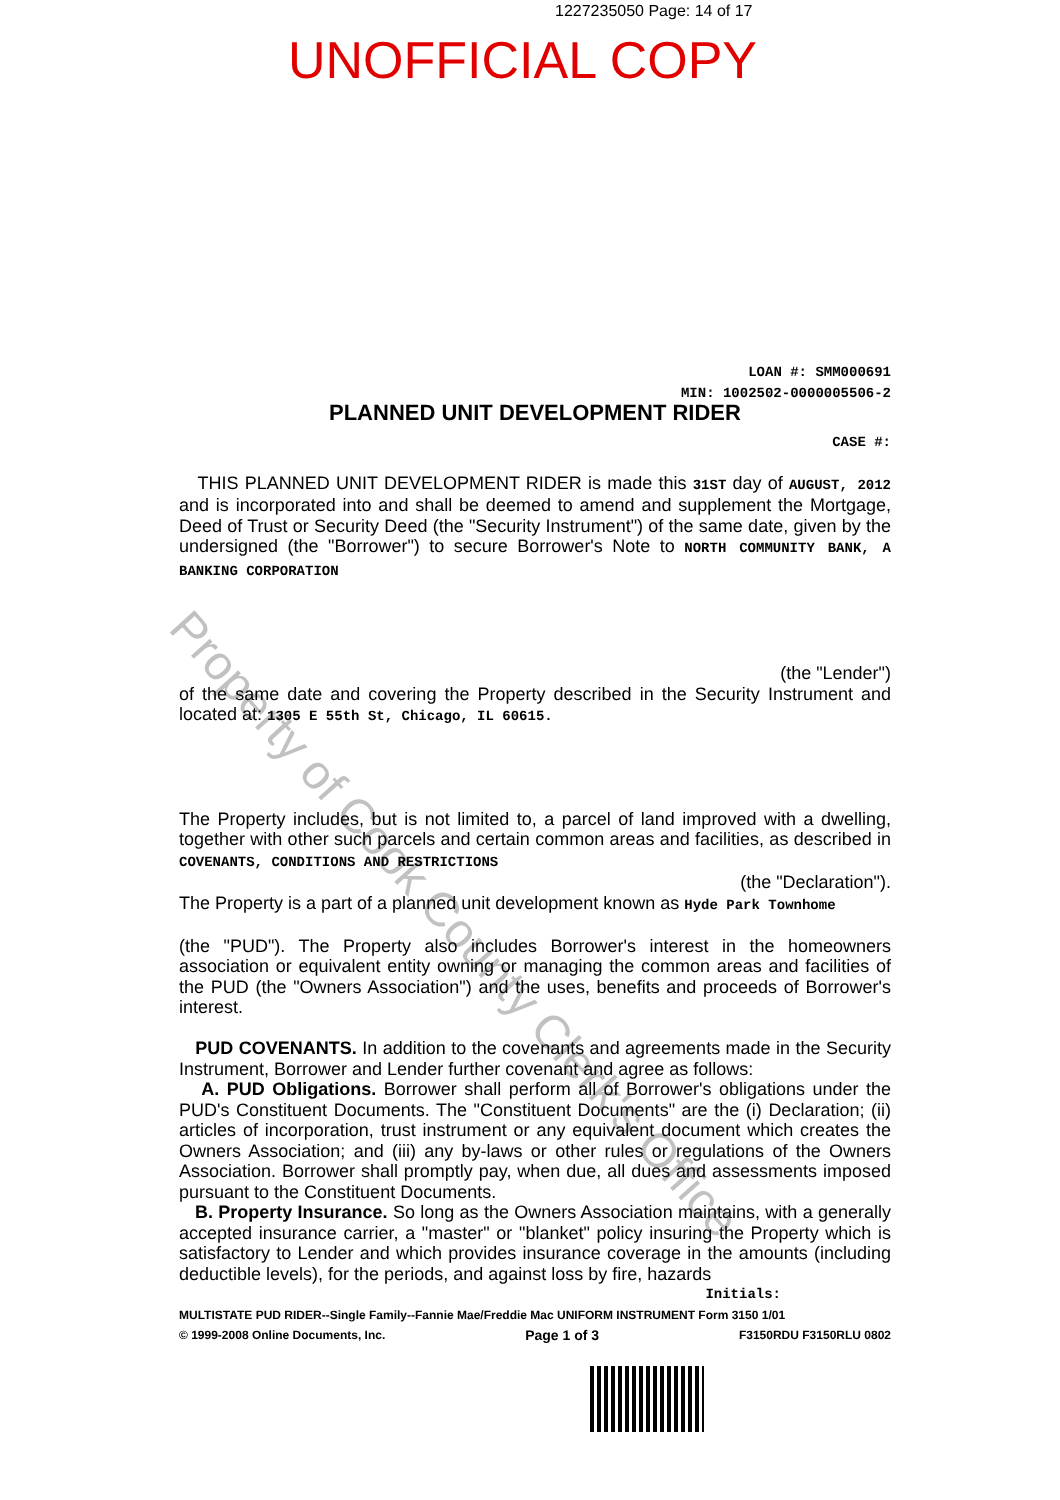1227235050 Page: 14 of 17
UNOFFICIAL COPY
Property of Cook County Clerk's Office
LOAN #: SMM000691
MIN: 1002502-0000005506-2
PLANNED UNIT DEVELOPMENT RIDER
CASE #:
THIS PLANNED UNIT DEVELOPMENT RIDER is made this 31ST day of AUGUST, 2012 and is incorporated into and shall be deemed to amend and supplement the Mortgage, Deed of Trust or Security Deed (the "Security Instrument") of the same date, given by the undersigned (the "Borrower") to secure Borrower's Note to NORTH COMMUNITY BANK, A BANKING CORPORATION
(the "Lender")
of the same date and covering the Property described in the Security Instrument and located at: 1305 E 55th St, Chicago, IL 60615.
The Property includes, but is not limited to, a parcel of land improved with a dwelling, together with other such parcels and certain common areas and facilities, as described in COVENANTS, CONDITIONS AND RESTRICTIONS
(the "Declaration").
The Property is a part of a planned unit development known as Hyde Park Townhome
(the "PUD"). The Property also includes Borrower's interest in the homeowners association or equivalent entity owning or managing the common areas and facilities of the PUD (the "Owners Association") and the uses, benefits and proceeds of Borrower's interest.
PUD COVENANTS. In addition to the covenants and agreements made in the Security Instrument, Borrower and Lender further covenant and agree as follows:
A. PUD Obligations. Borrower shall perform all of Borrower's obligations under the PUD's Constituent Documents. The "Constituent Documents" are the (i) Declaration; (ii) articles of incorporation, trust instrument or any equivalent document which creates the Owners Association; and (iii) any by-laws or other rules or regulations of the Owners Association. Borrower shall promptly pay, when due, all dues and assessments imposed pursuant to the Constituent Documents.
B. Property Insurance. So long as the Owners Association maintains, with a generally accepted insurance carrier, a "master" or "blanket" policy insuring the Property which is satisfactory to Lender and which provides insurance coverage in the amounts (including deductible levels), for the periods, and against loss by fire, hazards
Initials:
MULTISTATE PUD RIDER--Single Family--Fannie Mae/Freddie Mac UNIFORM INSTRUMENT Form 3150 1/01
© 1999-2008 Online Documents, Inc. Page 1 of 3 F3150RDU F3150RLU 0802